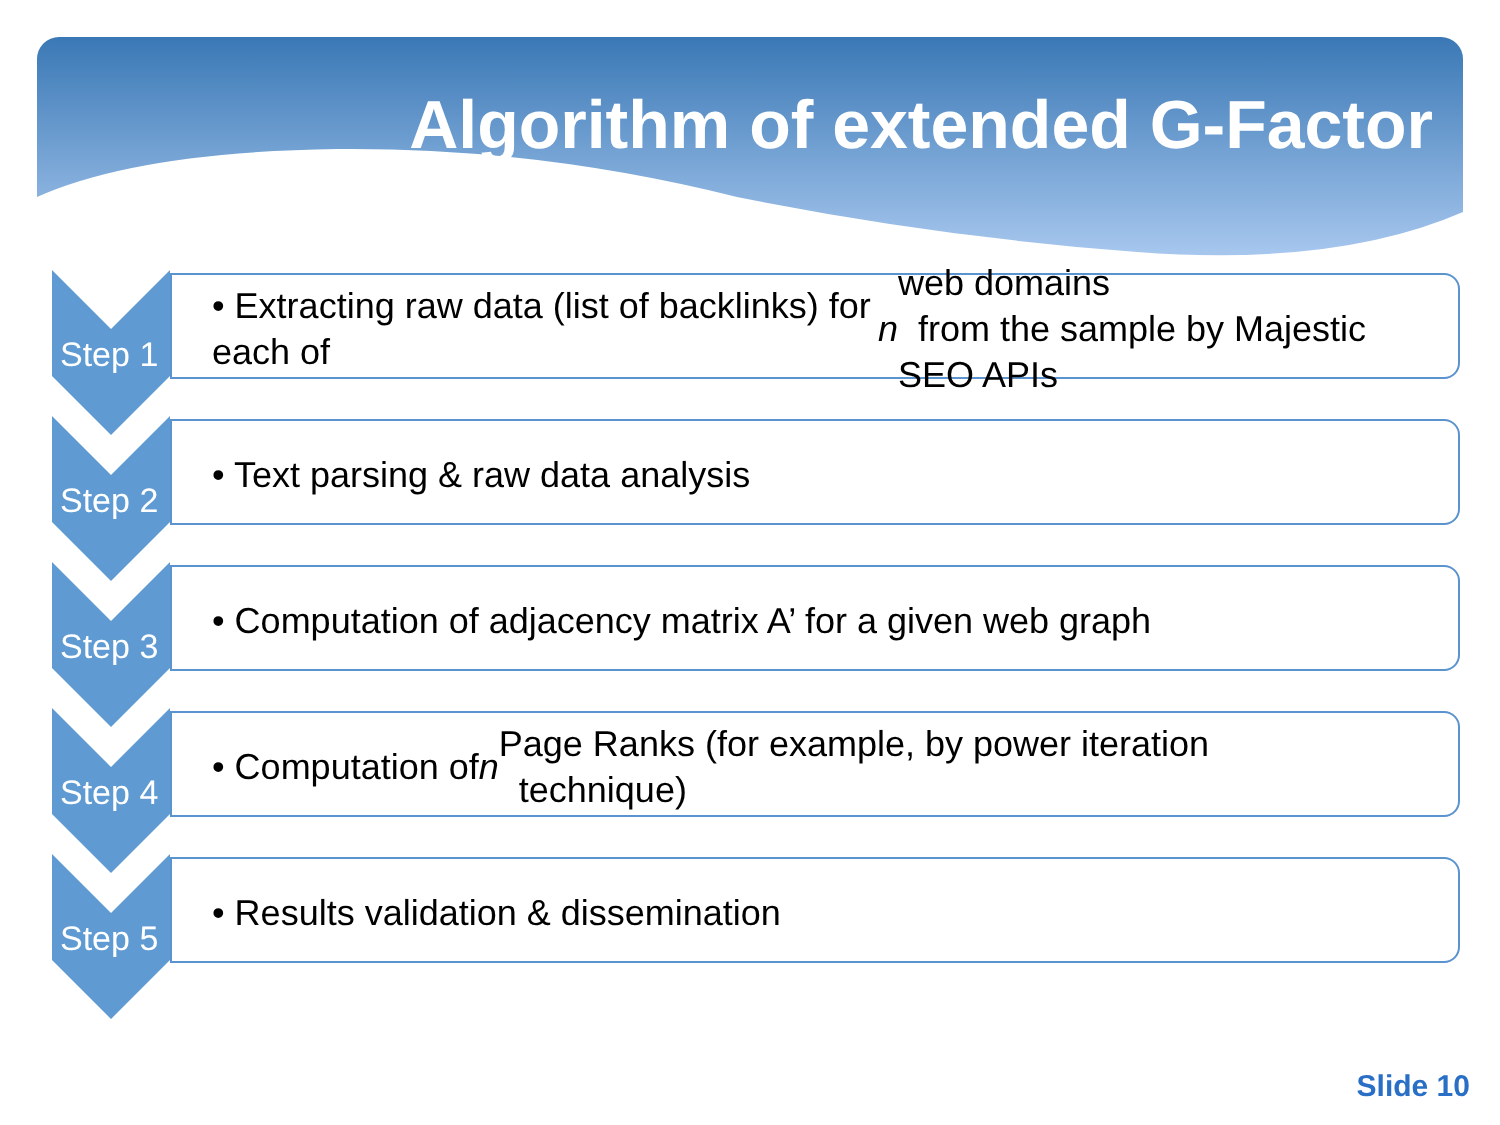Algorithm of extended G-Factor
Step 1
• Extracting raw data (list of backlinks) for each of n web domains
from the sample by Majestic SEO APIs
Step 2
• Text parsing & raw data analysis
Step 3
• Computation of adjacency matrix A’ for a given web graph
Step 4
• Computation of n Page Ranks (for example, by power iteration
technique)
Step 5
• Results validation & dissemination
Slide 10